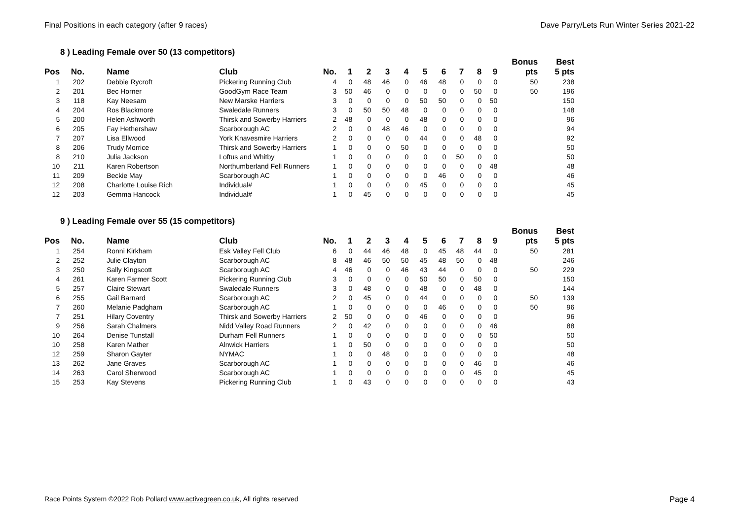Final Positions in each category (after 9 races) Dave Parry/Lets Run Winter Series 2021-22
8 ) Leading Female over 50 (13 competitors)
| | | | | | | | | | | | | | | | Bonus | Best |
| --- | --- | --- | --- | --- | --- | --- | --- | --- | --- | --- | --- | --- | --- | --- | --- | --- |
| Pos | No. | | Name | Club | No. | 1 | 2 | 3 | 4 | 5 | 6 | 7 | 8 | 9 | pts | 5 pts |
| 1 | 202 | | Debbie Rycroft | Pickering Running Club | 4 | 0 | 48 | 46 | 0 | 46 | 48 | 0 | 0 | 0 | 50 | 238 |
| 2 | 201 | | Bec Horner | GoodGym Race Team | 3 | 50 | 46 | 0 | 0 | 0 | 0 | 0 | 50 | 0 | 50 | 196 |
| 3 | 118 | | Kay Neesam | New Marske Harriers | 3 | 0 | 0 | 0 | 0 | 50 | 50 | 0 | 0 | 50 | | 150 |
| 4 | 204 | | Ros Blackmore | Swaledale Runners | 3 | 0 | 50 | 50 | 48 | 0 | 0 | 0 | 0 | 0 | | 148 |
| 5 | 200 | | Helen Ashworth | Thirsk and Sowerby Harriers | 2 | 48 | 0 | 0 | 0 | 48 | 0 | 0 | 0 | 0 | | 96 |
| 6 | 205 | | Fay Hethershaw | Scarborough AC | 2 | 0 | 0 | 48 | 46 | 0 | 0 | 0 | 0 | 0 | | 94 |
| 7 | 207 | | Lisa Ellwood | York Knavesmire Harriers | 2 | 0 | 0 | 0 | 0 | 44 | 0 | 0 | 48 | 0 | | 92 |
| 8 | 206 | | Trudy Morrice | Thirsk and Sowerby Harriers | 1 | 0 | 0 | 0 | 50 | 0 | 0 | 0 | 0 | 0 | | 50 |
| 8 | 210 | | Julia Jackson | Loftus and Whitby | 1 | 0 | 0 | 0 | 0 | 0 | 0 | 50 | 0 | 0 | | 50 |
| 10 | 211 | | Karen Robertson | Northumberland Fell Runners | 1 | 0 | 0 | 0 | 0 | 0 | 0 | 0 | 0 | 48 | | 48 |
| 11 | 209 | | Beckie May | Scarborough AC | 1 | 0 | 0 | 0 | 0 | 0 | 46 | 0 | 0 | 0 | | 46 |
| 12 | 208 | | Charlotte Louise Rich | Individual# | 1 | 0 | 0 | 0 | 0 | 45 | 0 | 0 | 0 | 0 | | 45 |
| 12 | 203 | | Gemma Hancock | Individual# | 1 | 0 | 45 | 0 | 0 | 0 | 0 | 0 | 0 | 0 | | 45 |
9 ) Leading Female over 55 (15 competitors)
| | | | | | | | | | | | | | | | Bonus | Best |
| --- | --- | --- | --- | --- | --- | --- | --- | --- | --- | --- | --- | --- | --- | --- | --- | --- |
| Pos | No. | | Name | Club | No. | 1 | 2 | 3 | 4 | 5 | 6 | 7 | 8 | 9 | pts | 5 pts |
| 1 | 254 | | Ronni Kirkham | Esk Valley Fell Club | 6 | 0 | 44 | 46 | 48 | 0 | 45 | 48 | 44 | 0 | 50 | 281 |
| 2 | 252 | | Julie Clayton | Scarborough AC | 8 | 48 | 46 | 50 | 50 | 45 | 48 | 50 | 0 | 48 | | 246 |
| 3 | 250 | | Sally Kingscott | Scarborough AC | 4 | 46 | 0 | 0 | 46 | 43 | 44 | 0 | 0 | 0 | 50 | 229 |
| 4 | 261 | | Karen Farmer Scott | Pickering Running Club | 3 | 0 | 0 | 0 | 0 | 50 | 50 | 0 | 50 | 0 | | 150 |
| 5 | 257 | | Claire Stewart | Swaledale Runners | 3 | 0 | 48 | 0 | 0 | 48 | 0 | 0 | 48 | 0 | | 144 |
| 6 | 255 | | Gail Barnard | Scarborough AC | 2 | 0 | 45 | 0 | 0 | 44 | 0 | 0 | 0 | 0 | 50 | 139 |
| 7 | 260 | | Melanie Padgham | Scarborough AC | 1 | 0 | 0 | 0 | 0 | 0 | 46 | 0 | 0 | 0 | 50 | 96 |
| 7 | 251 | | Hilary Coventry | Thirsk and Sowerby Harriers | 2 | 50 | 0 | 0 | 0 | 46 | 0 | 0 | 0 | 0 | | 96 |
| 9 | 256 | | Sarah Chalmers | Nidd Valley Road Runners | 2 | 0 | 42 | 0 | 0 | 0 | 0 | 0 | 0 | 46 | | 88 |
| 10 | 264 | | Denise Tunstall | Durham Fell Runners | 1 | 0 | 0 | 0 | 0 | 0 | 0 | 0 | 0 | 50 | | 50 |
| 10 | 258 | | Karen Mather | Alnwick Harriers | 1 | 0 | 50 | 0 | 0 | 0 | 0 | 0 | 0 | 0 | | 50 |
| 12 | 259 | | Sharon Gayter | NYMAC | 1 | 0 | 0 | 48 | 0 | 0 | 0 | 0 | 0 | 0 | | 48 |
| 13 | 262 | | Jane Graves | Scarborough AC | 1 | 0 | 0 | 0 | 0 | 0 | 0 | 0 | 46 | 0 | | 46 |
| 14 | 263 | | Carol Sherwood | Scarborough AC | 1 | 0 | 0 | 0 | 0 | 0 | 0 | 0 | 45 | 0 | | 45 |
| 15 | 253 | | Kay Stevens | Pickering Running Club | 1 | 0 | 43 | 0 | 0 | 0 | 0 | 0 | 0 | 0 | | 43 |
Race Points System ©2022 Rob Pollard www.activegreen.co.uk, All rights reserved Page 4